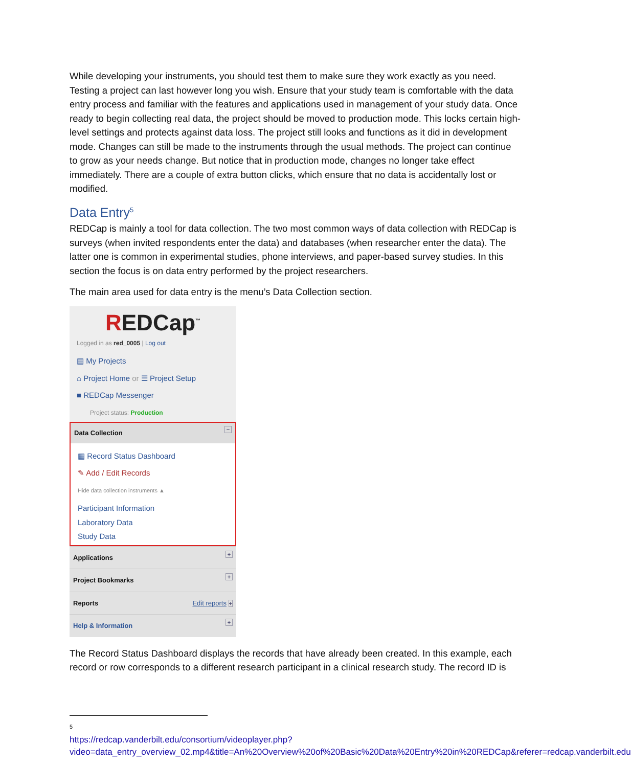While developing your instruments, you should test them to make sure they work exactly as you need. Testing a project can last however long you wish. Ensure that your study team is comfortable with the data entry process and familiar with the features and applications used in management of your study data. Once ready to begin collecting real data, the project should be moved to production mode. This locks certain high-level settings and protects against data loss. The project still looks and functions as it did in development mode. Changes can still be made to the instruments through the usual methods. The project can continue to grow as your needs change. But notice that in production mode, changes no longer take effect immediately. There are a couple of extra button clicks, which ensure that no data is accidentally lost or modified.
Data Entry<sup>5</sup>
REDCap is mainly a tool for data collection. The two most common ways of data collection with REDCap is surveys (when invited respondents enter the data) and databases (when researcher enter the data). The latter one is common in experimental studies, phone interviews, and paper-based survey studies. In this section the focus is on data entry performed by the project researchers.
The main area used for data entry is the menu’s Data Collection section.
REDCap<sup>™</sup>
Logged in as red_0005 | Log out
▤ My Projects
⌂ Project Home or ☰ Project Setup
■ REDCap Messenger
Project status: Production
Data Collection −
▦ Record Status Dashboard
✎ Add / Edit Records
Hide data collection instruments ▲
Participant Information
Laboratory Data
Study Data
Applications +
Project Bookmarks +
Reports Edit reports +
Help & Information +
The Record Status Dashboard displays the records that have already been created. In this example, each record or row corresponds to a different research participant in a clinical research study. The record ID is
5
https://redcap.vanderbilt.edu/consortium/videoplayer.php?video=data_entry_overview_02.mp4&title=An%20Overview%20of%20Basic%20Data%20Entry%20in%20REDCap&referer=redcap.vanderbilt.edu